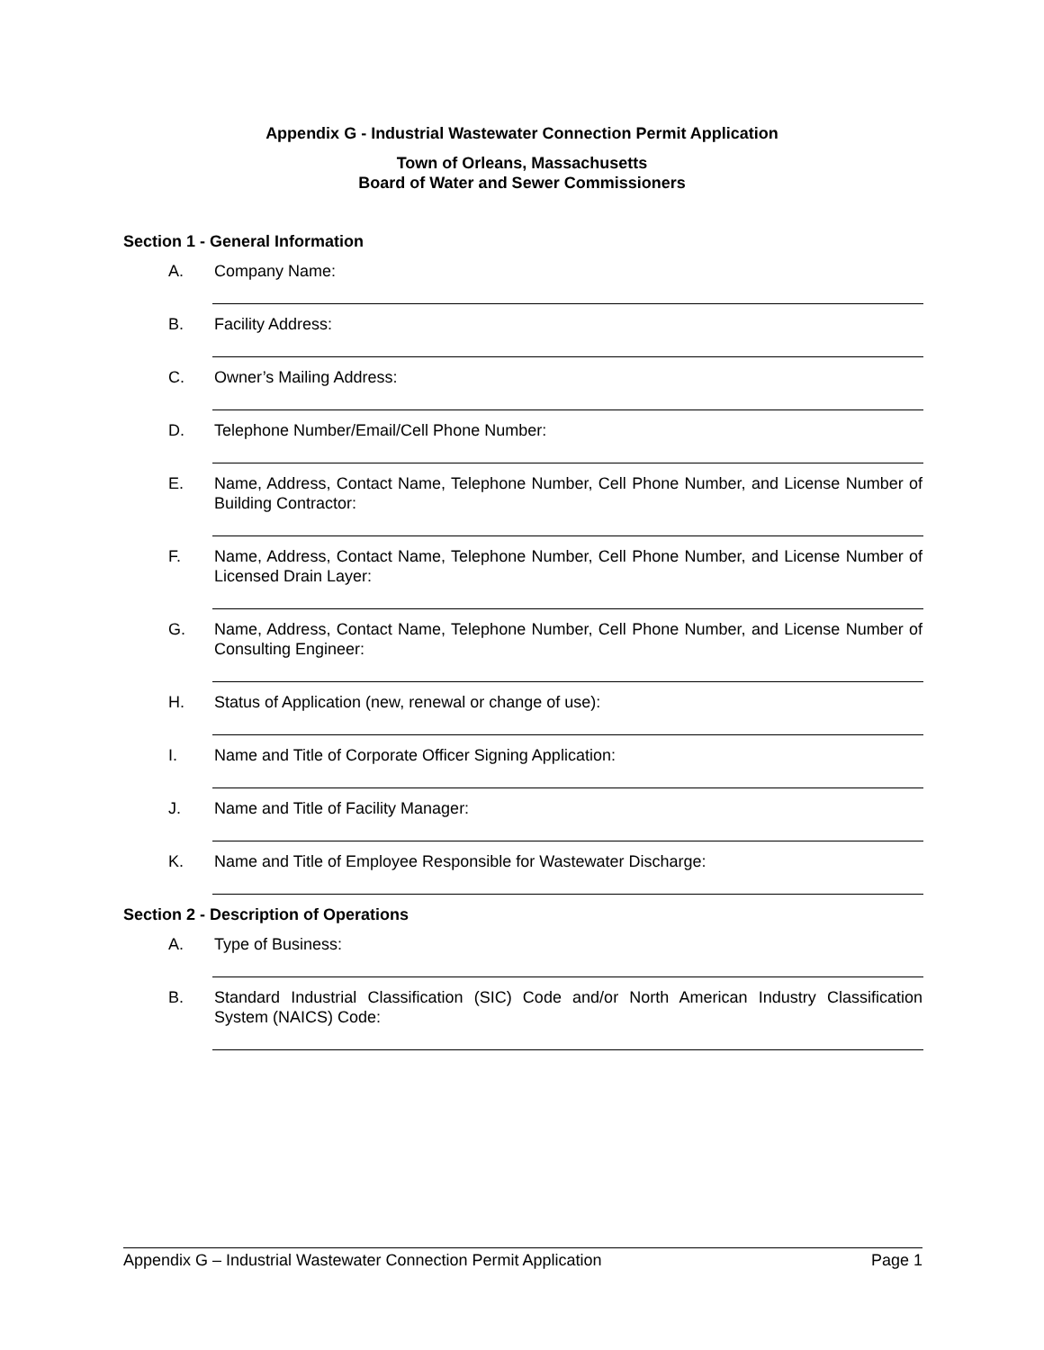Appendix G - Industrial Wastewater Connection Permit Application
Town of Orleans, Massachusetts
Board of Water and Sewer Commissioners
Section 1 - General Information
A. Company Name:
B. Facility Address:
C. Owner’s Mailing Address:
D. Telephone Number/Email/Cell Phone Number:
E. Name, Address, Contact Name, Telephone Number, Cell Phone Number, and License Number of Building Contractor:
F. Name, Address, Contact Name, Telephone Number, Cell Phone Number, and License Number of Licensed Drain Layer:
G. Name, Address, Contact Name, Telephone Number, Cell Phone Number, and License Number of Consulting Engineer:
H. Status of Application (new, renewal or change of use):
I. Name and Title of Corporate Officer Signing Application:
J. Name and Title of Facility Manager:
K. Name and Title of Employee Responsible for Wastewater Discharge:
Section 2 - Description of Operations
A. Type of Business:
B. Standard Industrial Classification (SIC) Code and/or North American Industry Classification System (NAICS) Code:
Appendix G – Industrial Wastewater Connection Permit Application Page 1